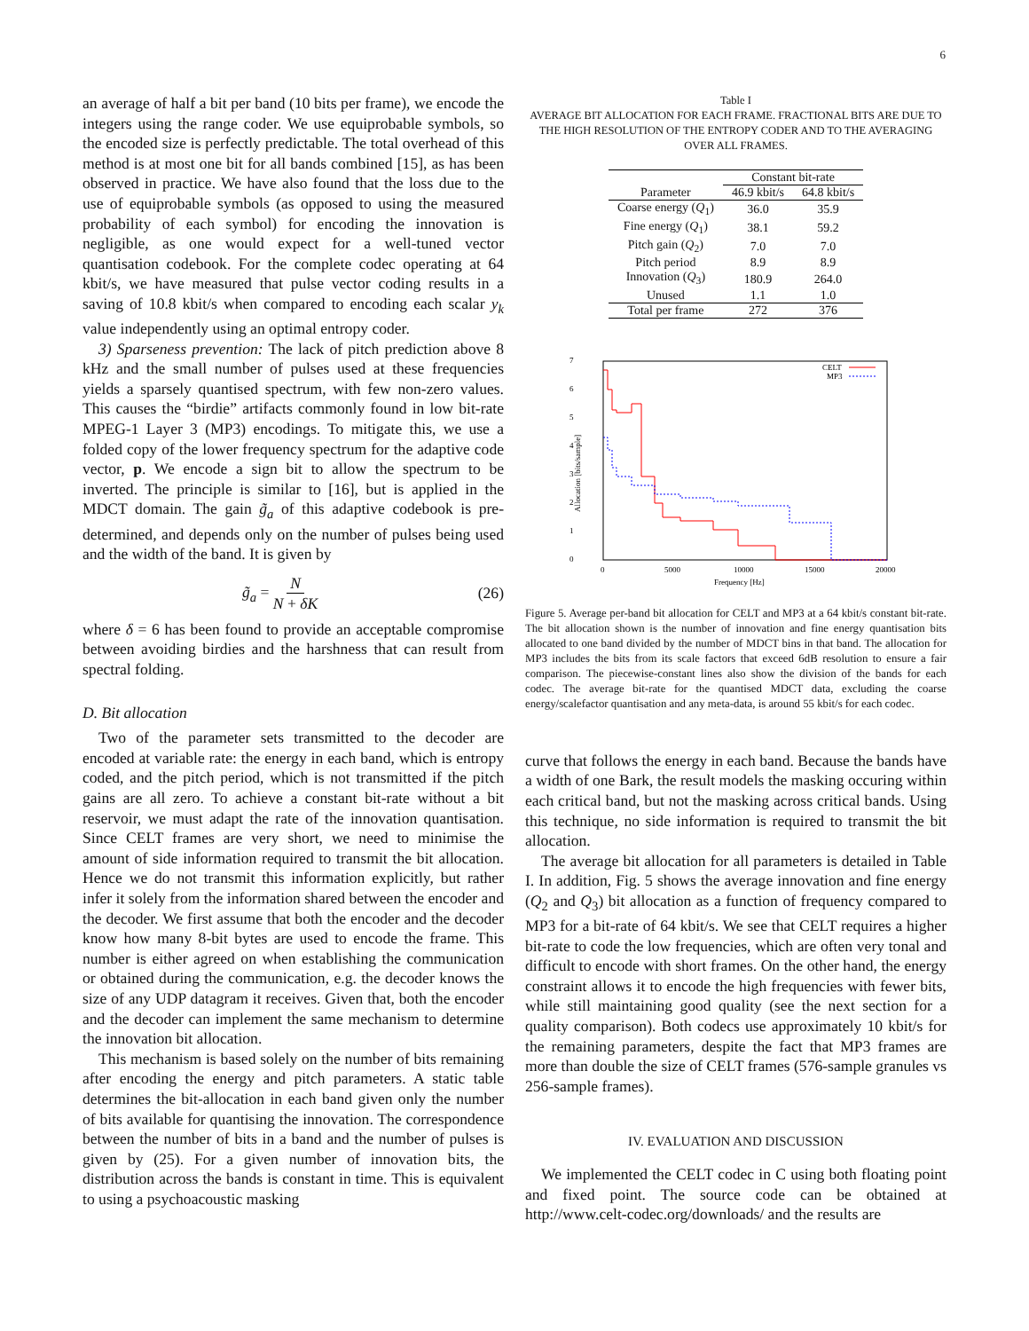6
an average of half a bit per band (10 bits per frame), we encode the integers using the range coder. We use equiprobable symbols, so the encoded size is perfectly predictable. The total overhead of this method is at most one bit for all bands combined [15], as has been observed in practice. We have also found that the loss due to the use of equiprobable symbols (as opposed to using the measured probability of each symbol) for encoding the innovation is negligible, as one would expect for a well-tuned vector quantisation codebook. For the complete codec operating at 64 kbit/s, we have measured that pulse vector coding results in a saving of 10.8 kbit/s when compared to encoding each scalar y<sub>k</sub> value independently using an optimal entropy coder.
3) Sparseness prevention: The lack of pitch prediction above 8 kHz and the small number of pulses used at these frequencies yields a sparsely quantised spectrum, with few non-zero values. This causes the “birdie” artifacts commonly found in low bit-rate MPEG-1 Layer 3 (MP3) encodings. To mitigate this, we use a folded copy of the lower frequency spectrum for the adaptive code vector, p. We encode a sign bit to allow the spectrum to be inverted. The principle is similar to [16], but is applied in the MDCT domain. The gain g̃<sub>a</sub> of this adaptive codebook is pre-determined, and depends only on the number of pulses being used and the width of the band. It is given by
g̃<sub>a</sub> = N N + δK (26)
where δ = 6 has been found to provide an acceptable compromise between avoiding birdies and the harshness that can result from spectral folding.
D. Bit allocation
Two of the parameter sets transmitted to the decoder are encoded at variable rate: the energy in each band, which is entropy coded, and the pitch period, which is not transmitted if the pitch gains are all zero. To achieve a constant bit-rate without a bit reservoir, we must adapt the rate of the innovation quantisation. Since CELT frames are very short, we need to minimise the amount of side information required to transmit the bit allocation. Hence we do not transmit this information explicitly, but rather infer it solely from the information shared between the encoder and the decoder. We first assume that both the encoder and the decoder know how many 8-bit bytes are used to encode the frame. This number is either agreed on when establishing the communication or obtained during the communication, e.g. the decoder knows the size of any UDP datagram it receives. Given that, both the encoder and the decoder can implement the same mechanism to determine the innovation bit allocation.
This mechanism is based solely on the number of bits remaining after encoding the energy and pitch parameters. A static table determines the bit-allocation in each band given only the number of bits available for quantising the innovation. The correspondence between the number of bits in a band and the number of pulses is given by (25). For a given number of innovation bits, the distribution across the bands is constant in time. This is equivalent to using a psychoacoustic masking
Table I
AVERAGE BIT ALLOCATION FOR EACH FRAME. FRACTIONAL BITS ARE DUE TO THE HIGH RESOLUTION OF THE ENTROPY CODER AND TO THE AVERAGING OVER ALL FRAMES.
| | Constant bit-rate | |
| --- | --- | --- |
| Parameter | 46.9 kbit/s | 64.8 kbit/s |
| Coarse energy ( Q<sub>1</sub>) | 36.0 | 35.9 |
| Fine energy ( Q<sub>1</sub>) | 38.1 | 59.2 |
| Pitch gain ( Q<sub>2</sub>) | 7.0 | 7.0 |
| Pitch period | 8.9 | 8.9 |
| Innovation ( Q<sub>3</sub>) | 180.9 | 264.0 |
| Unused | 1.1 | 1.0 |
| Total per frame | 272 | 376 |
7
6
5
4
3
2
1
0
Allocation [bits/sample]
CELT
MP3
0
5000
10000
15000
20000
Frequency [Hz]
Figure 5. Average per-band bit allocation for CELT and MP3 at a 64 kbit/s constant bit-rate. The bit allocation shown is the number of innovation and fine energy quantisation bits allocated to one band divided by the number of MDCT bins in that band. The allocation for MP3 includes the bits from its scale factors that exceed 6dB resolution to ensure a fair comparison. The piecewise-constant lines also show the division of the bands for each codec. The average bit-rate for the quantised MDCT data, excluding the coarse energy/scalefactor quantisation and any meta-data, is around 55 kbit/s for each codec.
curve that follows the energy in each band. Because the bands have a width of one Bark, the result models the masking occuring within each critical band, but not the masking across critical bands. Using this technique, no side information is required to transmit the bit allocation.
The average bit allocation for all parameters is detailed in Table I. In addition, Fig. 5 shows the average innovation and fine energy (Q<sub>2</sub> and Q<sub>3</sub>) bit allocation as a function of frequency compared to MP3 for a bit-rate of 64 kbit/s. We see that CELT requires a higher bit-rate to code the low frequencies, which are often very tonal and difficult to encode with short frames. On the other hand, the energy constraint allows it to encode the high frequencies with fewer bits, while still maintaining good quality (see the next section for a quality comparison). Both codecs use approximately 10 kbit/s for the remaining parameters, despite the fact that MP3 frames are more than double the size of CELT frames (576-sample granules vs 256-sample frames).
IV. EVALUATION AND DISCUSSION
We implemented the CELT codec in C using both floating point and fixed point. The source code can be obtained at http://www.celt-codec.org/downloads/ and the results are